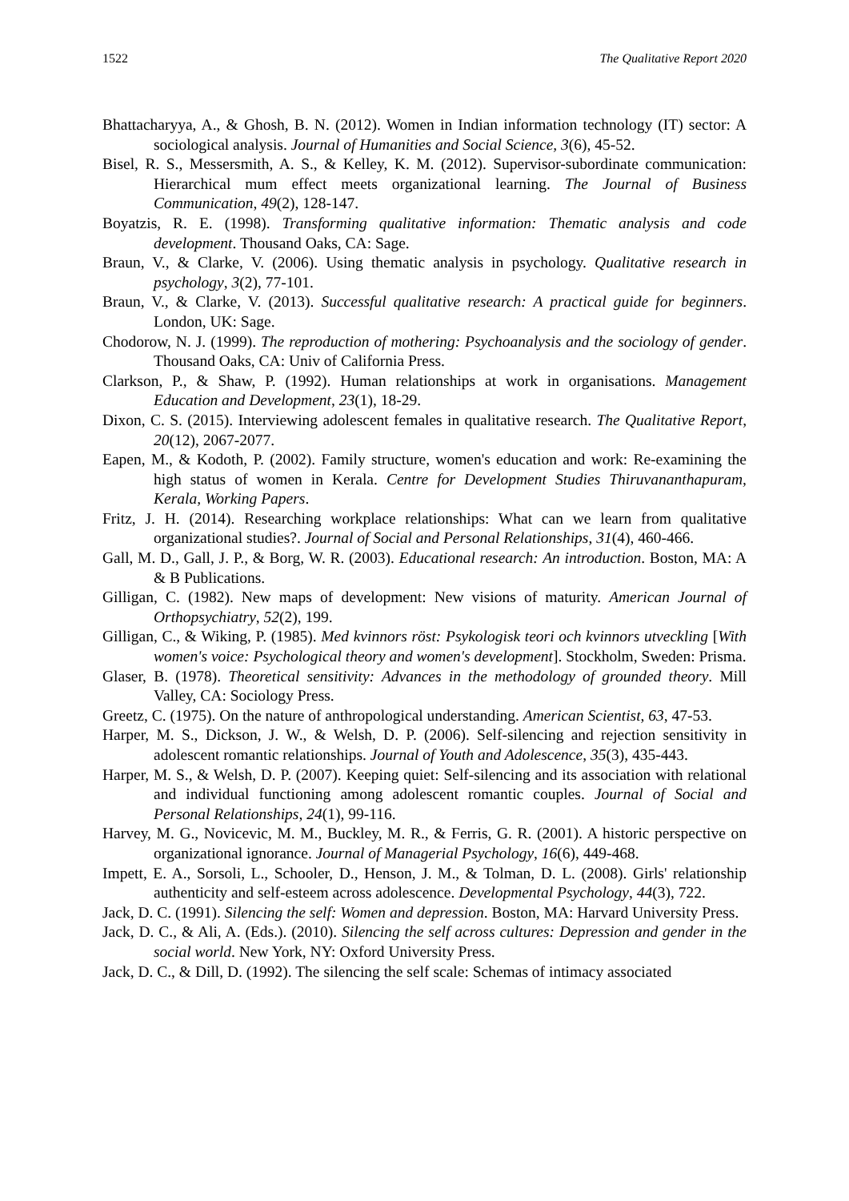1522 The Qualitative Report 2020
Bhattacharyya, A., & Ghosh, B. N. (2012). Women in Indian information technology (IT) sector: A sociological analysis. Journal of Humanities and Social Science, 3(6), 45-52.
Bisel, R. S., Messersmith, A. S., & Kelley, K. M. (2012). Supervisor-subordinate communication: Hierarchical mum effect meets organizational learning. The Journal of Business Communication, 49(2), 128-147.
Boyatzis, R. E. (1998). Transforming qualitative information: Thematic analysis and code development. Thousand Oaks, CA: Sage.
Braun, V., & Clarke, V. (2006). Using thematic analysis in psychology. Qualitative research in psychology, 3(2), 77-101.
Braun, V., & Clarke, V. (2013). Successful qualitative research: A practical guide for beginners. London, UK: Sage.
Chodorow, N. J. (1999). The reproduction of mothering: Psychoanalysis and the sociology of gender. Thousand Oaks, CA: Univ of California Press.
Clarkson, P., & Shaw, P. (1992). Human relationships at work in organisations. Management Education and Development, 23(1), 18-29.
Dixon, C. S. (2015). Interviewing adolescent females in qualitative research. The Qualitative Report, 20(12), 2067-2077.
Eapen, M., & Kodoth, P. (2002). Family structure, women's education and work: Re-examining the high status of women in Kerala. Centre for Development Studies Thiruvananthapuram, Kerala, Working Papers.
Fritz, J. H. (2014). Researching workplace relationships: What can we learn from qualitative organizational studies?. Journal of Social and Personal Relationships, 31(4), 460-466.
Gall, M. D., Gall, J. P., & Borg, W. R. (2003). Educational research: An introduction. Boston, MA: A & B Publications.
Gilligan, C. (1982). New maps of development: New visions of maturity. American Journal of Orthopsychiatry, 52(2), 199.
Gilligan, C., & Wiking, P. (1985). Med kvinnors röst: Psykologisk teori och kvinnors utveckling [With women's voice: Psychological theory and women's development]. Stockholm, Sweden: Prisma.
Glaser, B. (1978). Theoretical sensitivity: Advances in the methodology of grounded theory. Mill Valley, CA: Sociology Press.
Greetz, C. (1975). On the nature of anthropological understanding. American Scientist, 63, 47-53.
Harper, M. S., Dickson, J. W., & Welsh, D. P. (2006). Self-silencing and rejection sensitivity in adolescent romantic relationships. Journal of Youth and Adolescence, 35(3), 435-443.
Harper, M. S., & Welsh, D. P. (2007). Keeping quiet: Self-silencing and its association with relational and individual functioning among adolescent romantic couples. Journal of Social and Personal Relationships, 24(1), 99-116.
Harvey, M. G., Novicevic, M. M., Buckley, M. R., & Ferris, G. R. (2001). A historic perspective on organizational ignorance. Journal of Managerial Psychology, 16(6), 449-468.
Impett, E. A., Sorsoli, L., Schooler, D., Henson, J. M., & Tolman, D. L. (2008). Girls' relationship authenticity and self-esteem across adolescence. Developmental Psychology, 44(3), 722.
Jack, D. C. (1991). Silencing the self: Women and depression. Boston, MA: Harvard University Press.
Jack, D. C., & Ali, A. (Eds.). (2010). Silencing the self across cultures: Depression and gender in the social world. New York, NY: Oxford University Press.
Jack, D. C., & Dill, D. (1992). The silencing the self scale: Schemas of intimacy associated